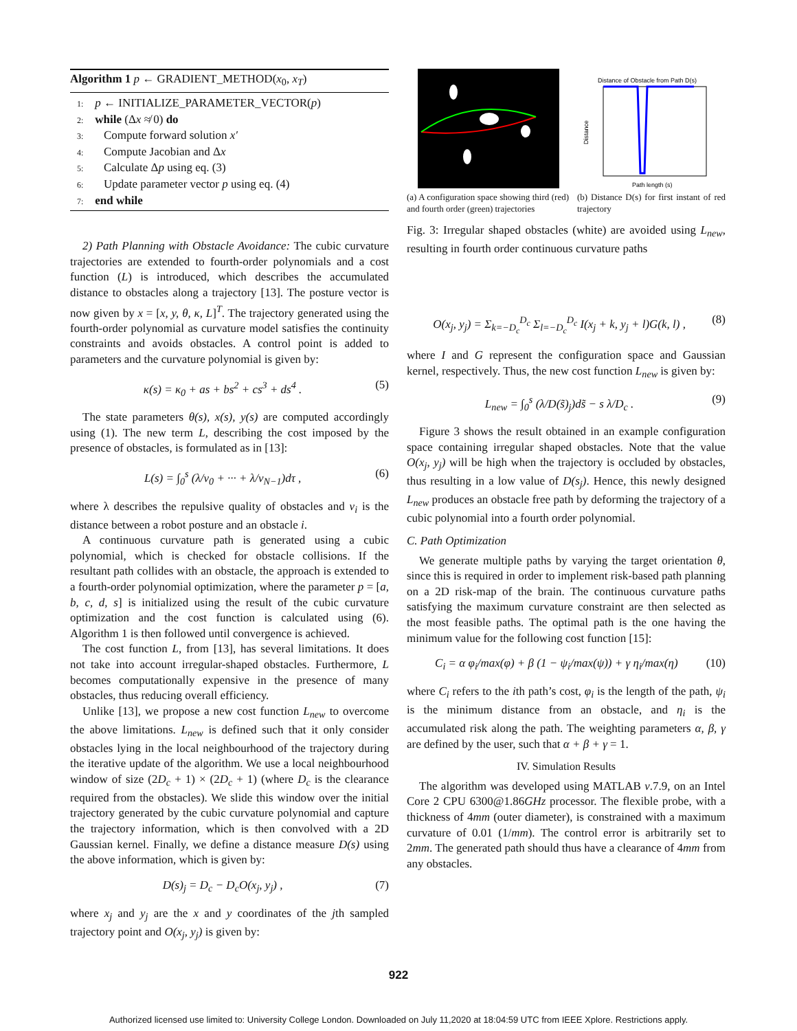Algorithm 1 p ← GRADIENT_METHOD(x<sub>0</sub>, x<sub>T</sub>)
1: p ← INITIALIZE_PARAMETER_VECTOR(p)
2: while (Δx ≉ 0) do
3: Compute forward solution x′
4: Compute Jacobian and Δx
5: Calculate Δp using eq. (3)
6: Update parameter vector p using eq. (4)
7: end while
2) Path Planning with Obstacle Avoidance: The cubic curvature trajectories are extended to fourth-order polynomials and a cost function (L) is introduced, which describes the accumulated distance to obstacles along a trajectory [13]. The posture vector is now given by x = [x, y, θ, κ, L]<sup>T</sup>. The trajectory generated using the fourth-order polynomial as curvature model satisfies the continuity constraints and avoids obstacles. A control point is added to parameters and the curvature polynomial is given by:
κ(s) = κ<sub>0</sub> + as + bs<sup>2</sup> + cs<sup>3</sup> + ds<sup>4</sup> . (5)
The state parameters θ(s), x(s), y(s) are computed accordingly using (1). The new term L, describing the cost imposed by the presence of obstacles, is formulated as in [13]:
L(s) = ∫<sub>0</sub><sup>s</sup> (λ/ν<sub>0</sub> + ··· + λ/ν<sub>N−1</sub>)dτ , (6)
where λ describes the repulsive quality of obstacles and ν<sub>i</sub> is the distance between a robot posture and an obstacle i.
A continuous curvature path is generated using a cubic polynomial, which is checked for obstacle collisions. If the resultant path collides with an obstacle, the approach is extended to a fourth-order polynomial optimization, where the parameter p = [a, b, c, d, s] is initialized using the result of the cubic curvature optimization and the cost function is calculated using (6). Algorithm 1 is then followed until convergence is achieved.
The cost function L, from [13], has several limitations. It does not take into account irregular-shaped obstacles. Furthermore, L becomes computationally expensive in the presence of many obstacles, thus reducing overall efficiency.
Unlike [13], we propose a new cost function L<sub>new</sub> to overcome the above limitations. L<sub>new</sub> is defined such that it only consider obstacles lying in the local neighbourhood of the trajectory during the iterative update of the algorithm. We use a local neighbourhood window of size (2D<sub>c</sub> + 1) × (2D<sub>c</sub> + 1) (where D<sub>c</sub> is the clearance required from the obstacles). We slide this window over the initial trajectory generated by the cubic curvature polynomial and capture the trajectory information, which is then convolved with a 2D Gaussian kernel. Finally, we define a distance measure D(s) using the above information, which is given by:
D(s)<sub>j</sub> = D<sub>c</sub> − D<sub>c</sub>O(x<sub>j</sub>, y<sub>j</sub>) , (7)
where x<sub>j</sub> and y<sub>j</sub> are the x and y coordinates of the jth sampled trajectory point and O(x<sub>j</sub>, y<sub>j</sub>) is given by:
(a) A configuration space showing third (red) and fourth order (green) trajectories
Distance of Obstacle from Path D(s)
Distance
Path length (s)
(b) Distance D(s) for first instant of red trajectory
Fig. 3: Irregular shaped obstacles (white) are avoided using L<sub>new</sub>, resulting in fourth order continuous curvature paths
O(x<sub>j</sub>, y<sub>j</sub>) = Σ<sub>k=−D<sub>c</sub></sub><sup>D<sub>c</sub></sup> Σ<sub>l=−D<sub>c</sub></sub><sup>D<sub>c</sub></sup> I(x<sub>j</sub> + k, y<sub>j</sub> + l)G(k, l) , (8)
where I and G represent the configuration space and Gaussian kernel, respectively. Thus, the new cost function L<sub>new</sub> is given by:
L<sub>new</sub> = ∫<sub>0</sub><sup>s</sup> (λ/D(s̃)<sub>j</sub>)ds̃ − s λ/D<sub>c</sub> . (9)
Figure 3 shows the result obtained in an example configuration space containing irregular shaped obstacles. Note that the value O(x<sub>j</sub>, y<sub>j</sub>) will be high when the trajectory is occluded by obstacles, thus resulting in a low value of D(s<sub>j</sub>). Hence, this newly designed L<sub>new</sub> produces an obstacle free path by deforming the trajectory of a cubic polynomial into a fourth order polynomial.
C. Path Optimization
We generate multiple paths by varying the target orientation θ, since this is required in order to implement risk-based path planning on a 2D risk-map of the brain. The continuous curvature paths satisfying the maximum curvature constraint are then selected as the most feasible paths. The optimal path is the one having the minimum value for the following cost function [15]:
C<sub>i</sub> = α φ<sub>i</sub>/max(φ) + β (1 − ψ<sub>i</sub>/max(ψ)) + γ η<sub>i</sub>/max(η) (10)
where C<sub>i</sub> refers to the ith path’s cost, φ<sub>i</sub> is the length of the path, ψ<sub>i</sub> is the minimum distance from an obstacle, and η<sub>i</sub> is the accumulated risk along the path. The weighting parameters α, β, γ are defined by the user, such that α + β + γ = 1.
IV. Simulation Results
The algorithm was developed using MATLAB v.7.9, on an Intel Core 2 CPU 6300@1.86GHz processor. The flexible probe, with a thickness of 4mm (outer diameter), is constrained with a maximum curvature of 0.01 (1/mm). The control error is arbitrarily set to 2mm. The generated path should thus have a clearance of 4mm from any obstacles.
922
Authorized licensed use limited to: University College London. Downloaded on July 11,2020 at 18:04:59 UTC from IEEE Xplore. Restrictions apply.